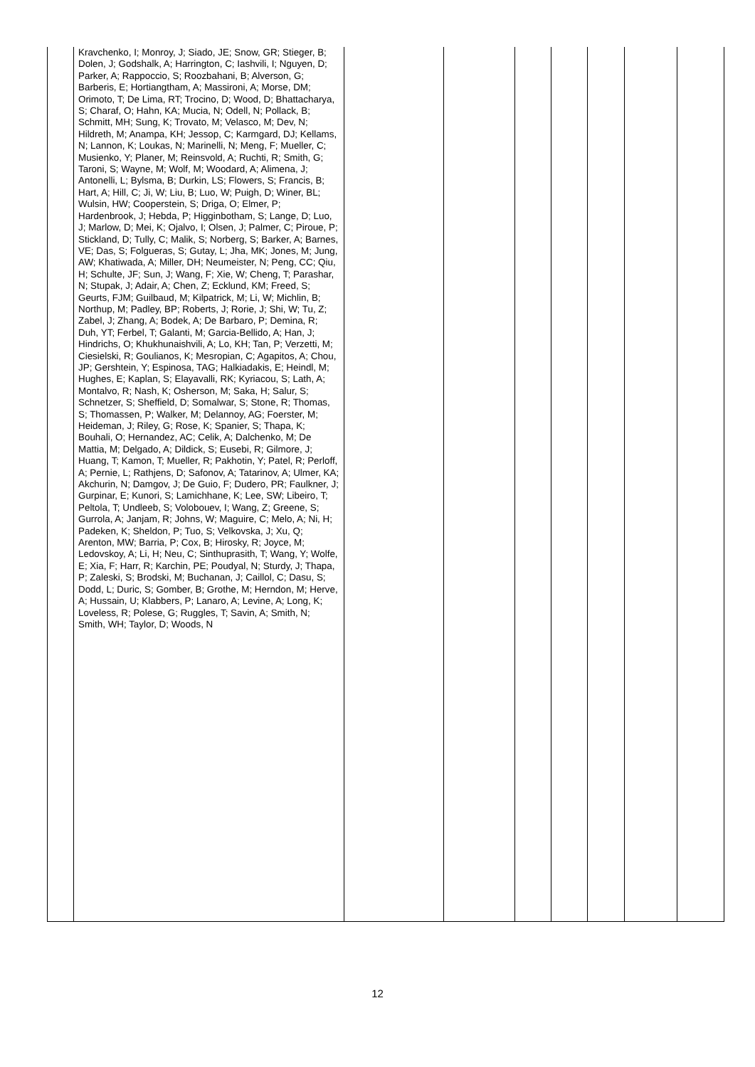| | Kravchenko, I; Monroy, J; Siado, JE; Snow, GR; Stieger, B; Dolen, J; Godshalk, A; Harrington, C; Iashvili, I; Nguyen, D; Parker, A; Rappoccio, S; Roozbahani, B; Alverson, G; Barberis, E; Hortiangtham, A; Massironi, A; Morse, DM; Orimoto, T; De Lima, RT; Trocino, D; Wood, D; Bhattacharya, S; Charaf, O; Hahn, KA; Mucia, N; Odell, N; Pollack, B; Schmitt, MH; Sung, K; Trovato, M; Velasco, M; Dev, N; Hildreth, M; Anampa, KH; Jessop, C; Karmgard, DJ; Kellams, N; Lannon, K; Loukas, N; Marinelli, N; Meng, F; Mueller, C; Musienko, Y; Planer, M; Reinsvold, A; Ruchti, R; Smith, G; Taroni, S; Wayne, M; Wolf, M; Woodard, A; Alimena, J; Antonelli, L; Bylsma, B; Durkin, LS; Flowers, S; Francis, B; Hart, A; Hill, C; Ji, W; Liu, B; Luo, W; Puigh, D; Winer, BL; Wulsin, HW; Cooperstein, S; Driga, O; Elmer, P; Hardenbrook, J; Hebda, P; Higginbotham, S; Lange, D; Luo, J; Marlow, D; Mei, K; Ojalvo, I; Olsen, J; Palmer, C; Piroue, P; Stickland, D; Tully, C; Malik, S; Norberg, S; Barker, A; Barnes, VE; Das, S; Folgueras, S; Gutay, L; Jha, MK; Jones, M; Jung, AW; Khatiwada, A; Miller, DH; Neumeister, N; Peng, CC; Qiu, H; Schulte, JF; Sun, J; Wang, F; Xie, W; Cheng, T; Parashar, N; Stupak, J; Adair, A; Chen, Z; Ecklund, KM; Freed, S; Geurts, FJM; Guilbaud, M; Kilpatrick, M; Li, W; Michlin, B; Northup, M; Padley, BP; Roberts, J; Rorie, J; Shi, W; Tu, Z; Zabel, J; Zhang, A; Bodek, A; De Barbaro, P; Demina, R; Duh, YT; Ferbel, T; Galanti, M; Garcia-Bellido, A; Han, J; Hindrichs, O; Khukhunaishvili, A; Lo, KH; Tan, P; Verzetti, M; Ciesielski, R; Goulianos, K; Mesropian, C; Agapitos, A; Chou, JP; Gershtein, Y; Espinosa, TAG; Halkiadakis, E; Heindl, M; Hughes, E; Kaplan, S; Elayavalli, RK; Kyriacou, S; Lath, A; Montalvo, R; Nash, K; Osherson, M; Saka, H; Salur, S; Schnetzer, S; Sheffield, D; Somalwar, S; Stone, R; Thomas, S; Thomassen, P; Walker, M; Delannoy, AG; Foerster, M; Heideman, J; Riley, G; Rose, K; Spanier, S; Thapa, K; Bouhali, O; Hernandez, AC; Celik, A; Dalchenko, M; De Mattia, M; Delgado, A; Dildick, S; Eusebi, R; Gilmore, J; Huang, T; Kamon, T; Mueller, R; Pakhotin, Y; Patel, R; Perloff, A; Pernie, L; Rathjens, D; Safonov, A; Tatarinov, A; Ulmer, KA; Akchurin, N; Damgov, J; De Guio, F; Dudero, PR; Faulkner, J; Gurpinar, E; Kunori, S; Lamichhane, K; Lee, SW; Libeiro, T; Peltola, T; Undleeb, S; Volobouev, I; Wang, Z; Greene, S; Gurrola, A; Janjam, R; Johns, W; Maguire, C; Melo, A; Ni, H; Padeken, K; Sheldon, P; Tuo, S; Velkovska, J; Xu, Q; Arenton, MW; Barria, P; Cox, B; Hirosky, R; Joyce, M; Ledovskoy, A; Li, H; Neu, C; Sinthuprasith, T; Wang, Y; Wolfe, E; Xia, F; Harr, R; Karchin, PE; Poudyal, N; Sturdy, J; Thapa, P; Zaleski, S; Brodski, M; Buchanan, J; Caillol, C; Dasu, S; Dodd, L; Duric, S; Gomber, B; Grothe, M; Herndon, M; Herve, A; Hussain, U; Klabbers, P; Lanaro, A; Levine, A; Long, K; Loveless, R; Polese, G; Ruggles, T; Savin, A; Smith, N; Smith, WH; Taylor, D; Woods, N | | | | | | | |
12